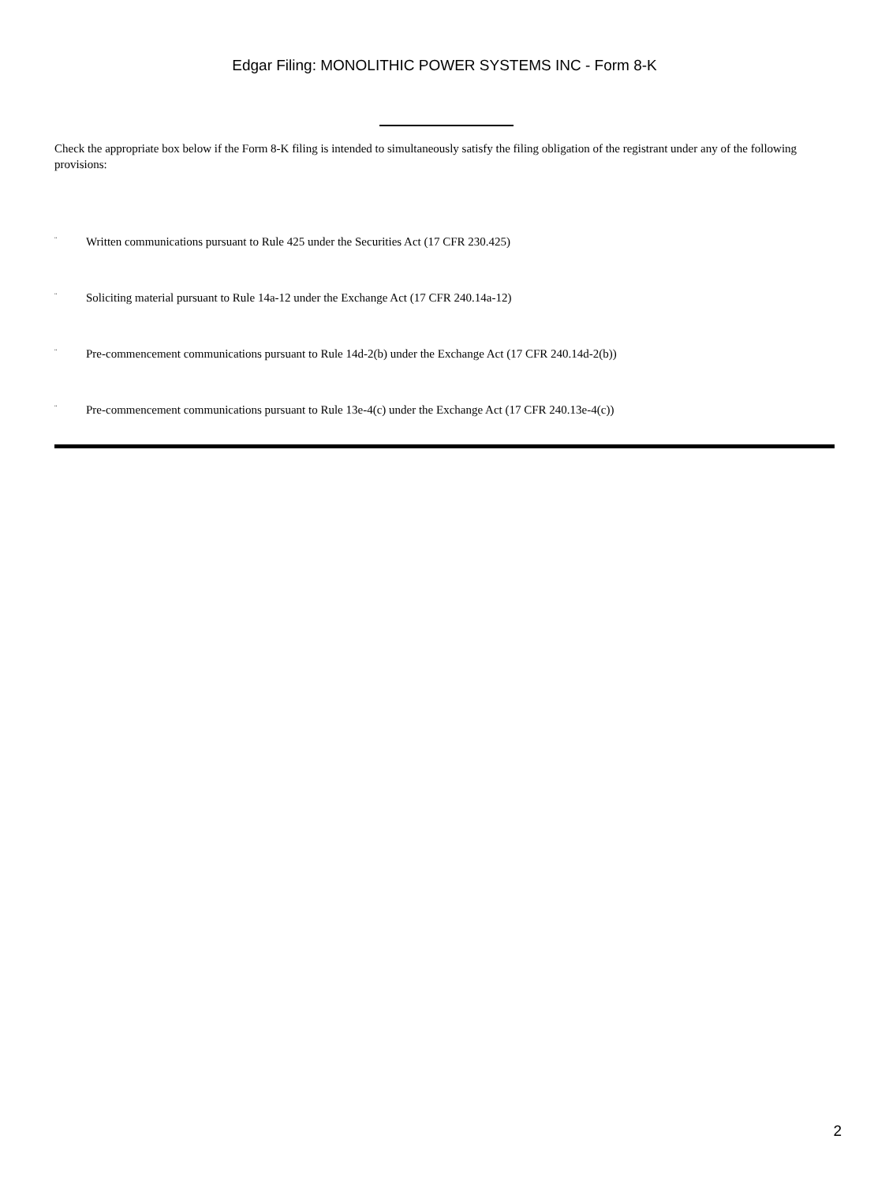Edgar Filing: MONOLITHIC POWER SYSTEMS INC - Form 8-K
Check the appropriate box below if the Form 8-K filing is intended to simultaneously satisfy the filing obligation of the registrant under any of the following provisions:
¨ Written communications pursuant to Rule 425 under the Securities Act (17 CFR 230.425)
¨ Soliciting material pursuant to Rule 14a-12 under the Exchange Act (17 CFR 240.14a-12)
¨ Pre-commencement communications pursuant to Rule 14d-2(b) under the Exchange Act (17 CFR 240.14d-2(b))
¨ Pre-commencement communications pursuant to Rule 13e-4(c) under the Exchange Act (17 CFR 240.13e-4(c))
2